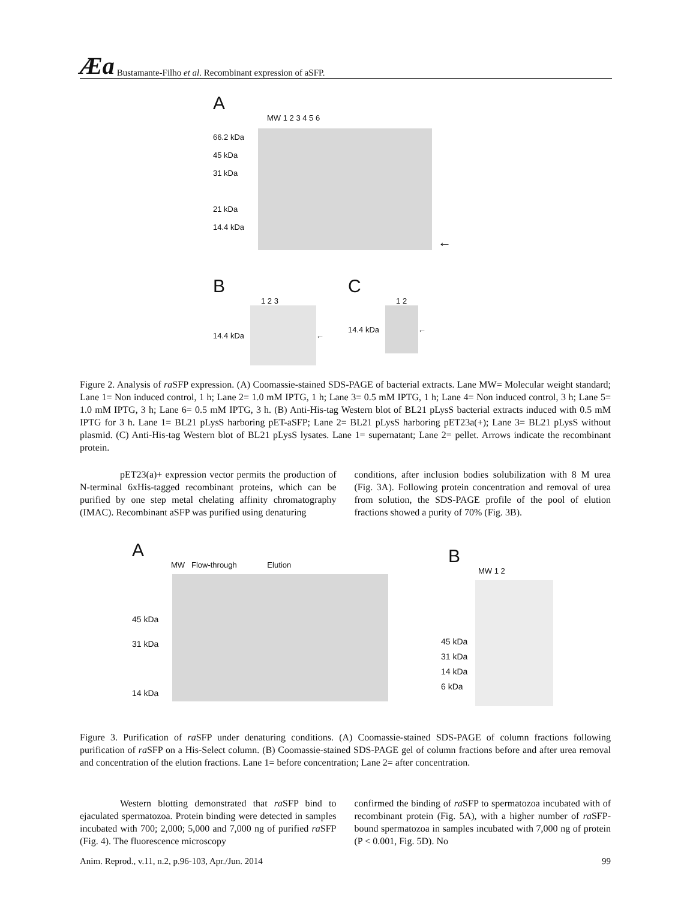Æa Bustamante-Filho et al. Recombinant expression of aSFP.
A
MW 1 2 3 4 5 6
66.2 kDa
45 kDa
31 kDa
21 kDa
14.4 kDa
←
B
1 2 3
14.4 kDa
←
C
1 2
14.4 kDa
←
Figure 2. Analysis of ra SFP expression. (A) Coomassie-stained SDS-PAGE of bacterial extracts. Lane MW= Molecular weight standard; Lane 1= Non induced control, 1 h; Lane 2= 1.0 mM IPTG, 1 h; Lane 3= 0.5 mM IPTG, 1 h; Lane 4= Non induced control, 3 h; Lane 5= 1.0 mM IPTG, 3 h; Lane 6= 0.5 mM IPTG, 3 h. (B) Anti-His-tag Western blot of BL21 pLysS bacterial extracts induced with 0.5 mM IPTG for 3 h. Lane 1= BL21 pLysS harboring pET-aSFP; Lane 2= BL21 pLysS harboring pET23a(+); Lane 3= BL21 pLysS without plasmid. (C) Anti-His-tag Western blot of BL21 pLysS lysates. Lane 1= supernatant; Lane 2= pellet. Arrows indicate the recombinant protein.
pET23(a)+ expression vector permits the production of N-terminal 6xHis-tagged recombinant proteins, which can be purified by one step metal chelating affinity chromatography (IMAC). Recombinant aSFP was purified using denaturing
conditions, after inclusion bodies solubilization with 8 M urea (Fig. 3A). Following protein concentration and removal of urea from solution, the SDS-PAGE profile of the pool of elution fractions showed a purity of 70% (Fig. 3B).
A
MW Flow-through Elution
45 kDa
31 kDa
14 kDa
B
MW 1 2
45 kDa
31 kDa
14 kDa
6 kDa
Figure 3. Purification of ra SFP under denaturing conditions. (A) Coomassie-stained SDS-PAGE of column fractions following purification of ra SFP on a His-Select column. (B) Coomassie-stained SDS-PAGE gel of column fractions before and after urea removal and concentration of the elution fractions. Lane 1= before concentration; Lane 2= after concentration.
Western blotting demonstrated that ra SFP bind to ejaculated spermatozoa. Protein binding were detected in samples incubated with 700; 2,000; 5,000 and 7,000 ng of purified ra SFP (Fig. 4). The fluorescence microscopy
confirmed the binding of ra SFP to spermatozoa incubated with of recombinant protein (Fig. 5A), with a higher number of ra SFP-bound spermatozoa in samples incubated with 7,000 ng of protein (P < 0.001, Fig. 5D). No
Anim. Reprod., v.11, n.2, p.96-103, Apr./Jun. 2014 99